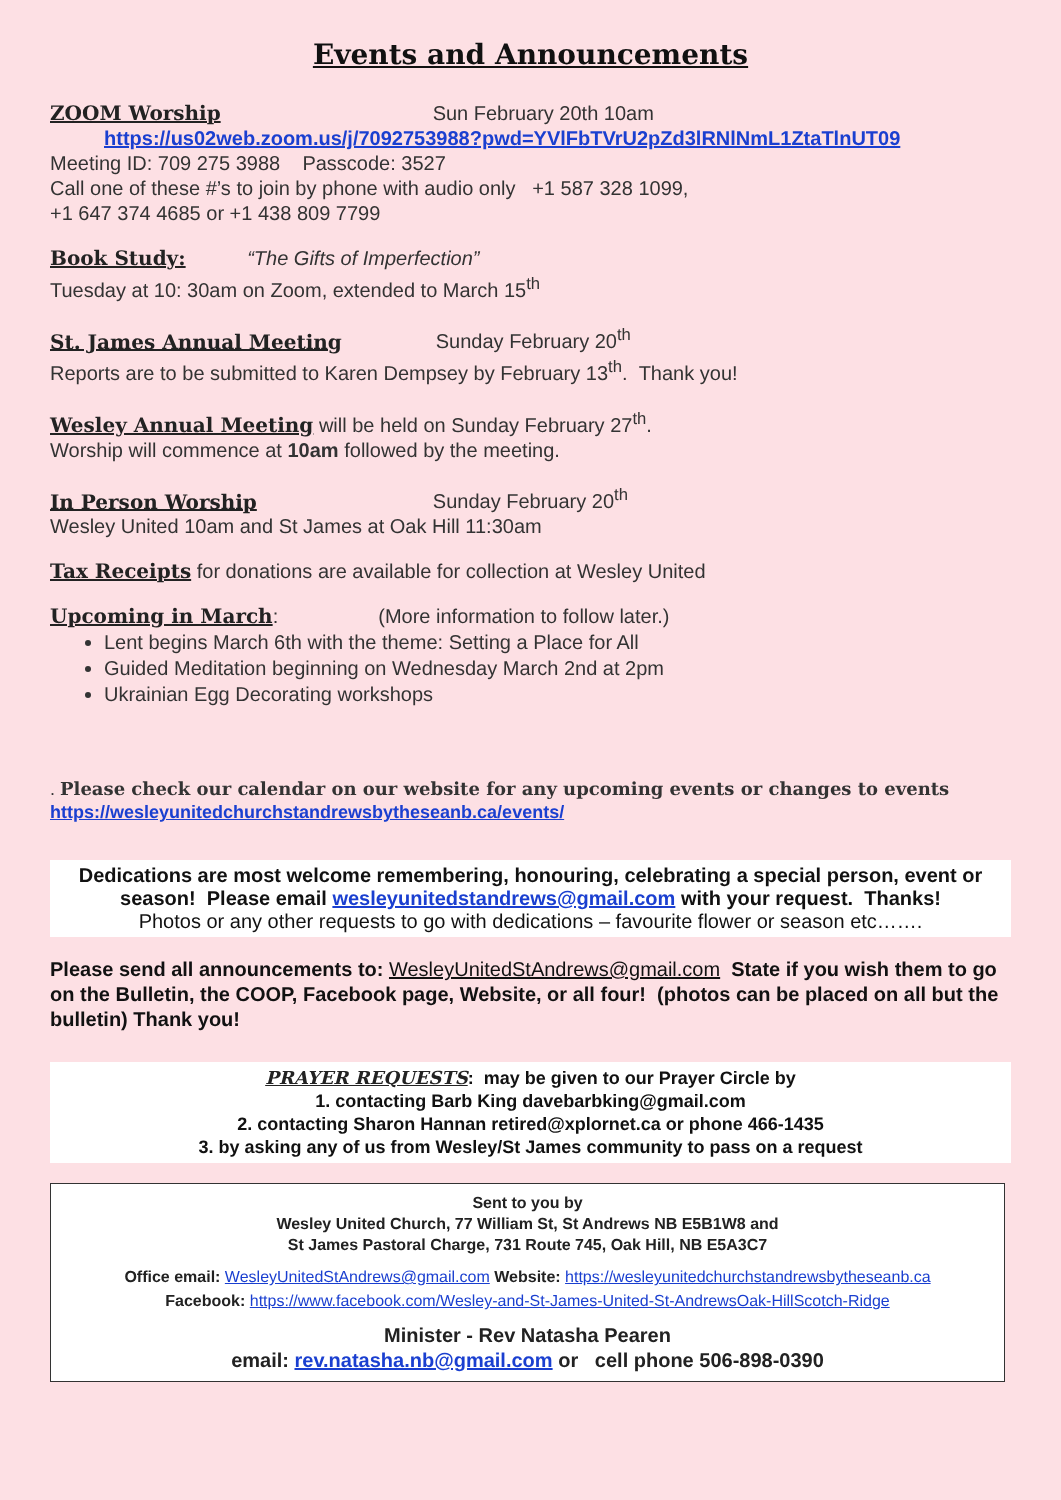Events and Announcements
ZOOM Worship Sun February 20th 10am
https://us02web.zoom.us/j/7092753988?pwd=YVlFbTVrU2pZd3lRNlNmL1ZtaTlnUT09
Meeting ID: 709 275 3988 Passcode: 3527
Call one of these #’s to join by phone with audio only +1 587 328 1099,
+1 647 374 4685 or +1 438 809 7799
Book Study: “The Gifts of Imperfection”
Tuesday at 10: 30am on Zoom, extended to March 15<sup>th</sup>
St. James Annual Meeting Sunday February 20<sup>th</sup>
Reports are to be submitted to Karen Dempsey by February 13<sup>th</sup>. Thank you!
Wesley Annual Meeting will be held on Sunday February 27<sup>th</sup>.
Worship will commence at 10am followed by the meeting.
In Person Worship Sunday February 20<sup>th</sup>
Wesley United 10am and St James at Oak Hill 11:30am
Tax Receipts for donations are available for collection at Wesley United
Upcoming in March: (More information to follow later.)
Lent begins March 6th with the theme: Setting a Place for All
Guided Meditation beginning on Wednesday March 2nd at 2pm
Ukrainian Egg Decorating workshops
. Please check our calendar on our website for any upcoming events or changes to events
https://wesleyunitedchurchstandrewsbytheseanb.ca/events/
Dedications are most welcome remembering, honouring, celebrating a special person, event or season! Please email wesleyunitedstandrews@gmail.com with your request. Thanks!
Photos or any other requests to go with dedications – favourite flower or season etc…….
Please send all announcements to: WesleyUnitedStAndrews@gmail.com State if you wish them to go on the Bulletin, the COOP, Facebook page, Website, or all four! (photos can be placed on all but the bulletin) Thank you!
PRAYER REQUESTS: may be given to our Prayer Circle by
1. contacting Barb King davebarbking@gmail.com
2. contacting Sharon Hannan retired@xplornet.ca or phone 466-1435
3. by asking any of us from Wesley/St James community to pass on a request
Sent to you by
Wesley United Church, 77 William St, St Andrews NB E5B1W8 and
St James Pastoral Charge, 731 Route 745, Oak Hill, NB E5A3C7
Office email: WesleyUnitedStAndrews@gmail.com Website: https://wesleyunitedchurchstandrewsbytheseanb.ca
Facebook: https://www.facebook.com/Wesley-and-St-James-United-St-AndrewsOak-HillScotch-Ridge
Minister - Rev Natasha Pearen
email: rev.natasha.nb@gmail.com or cell phone 506-898-0390